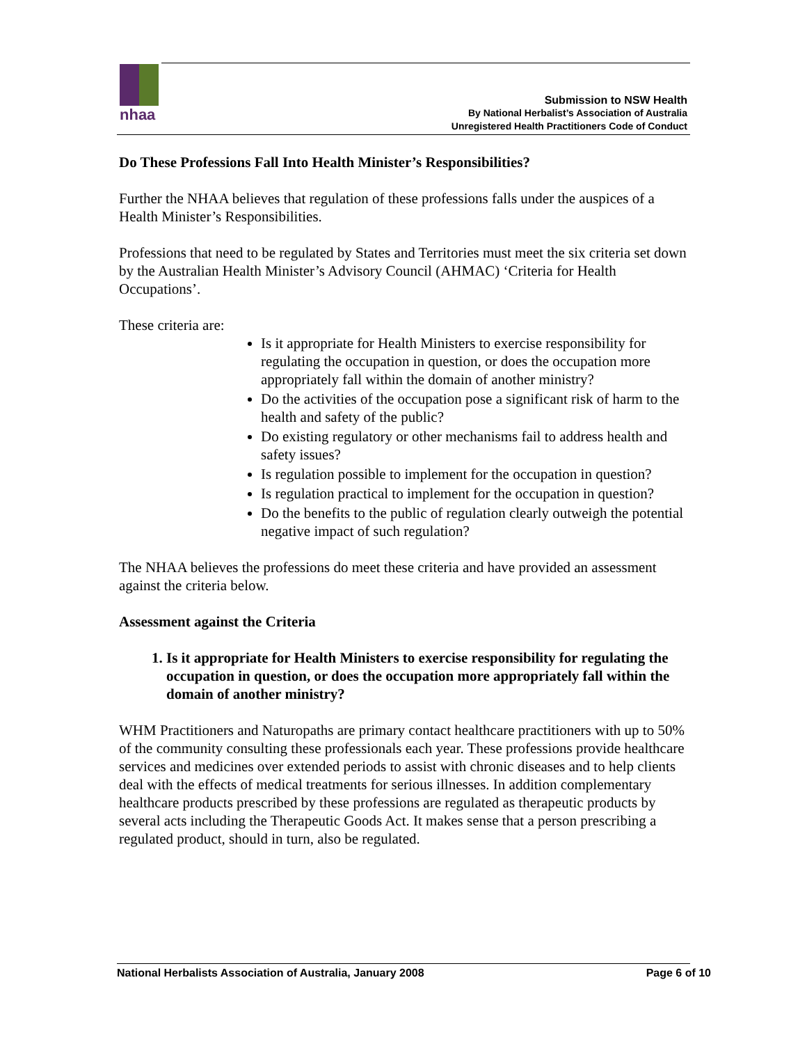nhaa
Submission to NSW Health
By National Herbalist’s Association of Australia
Unregistered Health Practitioners Code of Conduct
Do These Professions Fall Into Health Minister’s Responsibilities?
Further the NHAA believes that regulation of these professions falls under the auspices of a Health Minister’s Responsibilities.
Professions that need to be regulated by States and Territories must meet the six criteria set down by the Australian Health Minister’s Advisory Council (AHMAC) ‘Criteria for Health Occupations’.
These criteria are:
Is it appropriate for Health Ministers to exercise responsibility for regulating the occupation in question, or does the occupation more appropriately fall within the domain of another ministry?
Do the activities of the occupation pose a significant risk of harm to the health and safety of the public?
Do existing regulatory or other mechanisms fail to address health and safety issues?
Is regulation possible to implement for the occupation in question?
Is regulation practical to implement for the occupation in question?
Do the benefits to the public of regulation clearly outweigh the potential negative impact of such regulation?
The NHAA believes the professions do meet these criteria and have provided an assessment against the criteria below.
Assessment against the Criteria
1. Is it appropriate for Health Ministers to exercise responsibility for regulating the occupation in question, or does the occupation more appropriately fall within the domain of another ministry?
WHM Practitioners and Naturopaths are primary contact healthcare practitioners with up to 50% of the community consulting these professionals each year. These professions provide healthcare services and medicines over extended periods to assist with chronic diseases and to help clients deal with the effects of medical treatments for serious illnesses. In addition complementary healthcare products prescribed by these professions are regulated as therapeutic products by several acts including the Therapeutic Goods Act. It makes sense that a person prescribing a regulated product, should in turn, also be regulated.
National Herbalists Association of Australia, January 2008 Page 6 of 10